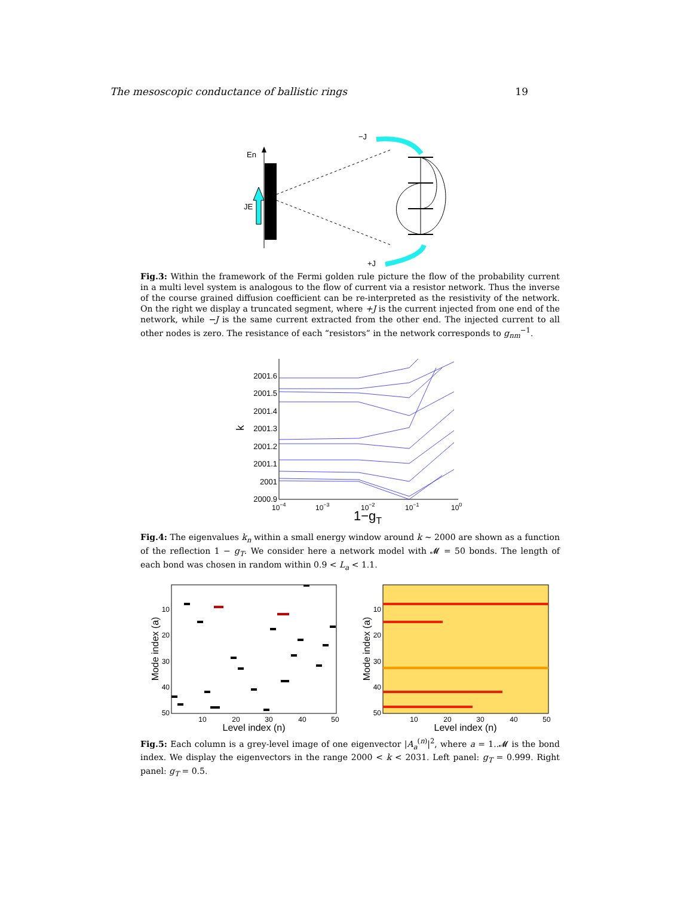The mesoscopic conductance of ballistic rings 19
En
JE
−J
+J
Fig.3: Within the framework of the Fermi golden rule picture the flow of the probability current in a multi level system is analogous to the flow of current via a resistor network. Thus the inverse of the course grained diffusion coefficient can be re-interpreted as the resistivity of the network. On the right we display a truncated segment, where +J is the current injected from one end of the network, while −J is the same current extracted from the other end. The injected current to all other nodes is zero. The resistance of each “resistors” in the network corresponds to g<sub>nm</sub><sup>−1</sup>.
2001.6
2001.5
2001.4
2001.3
2001.2
2001.1
2001
2000.9
k
10−4
10−3
10−2
10−1
100
1−gT
Fig.4: The eigenvalues k<sub>n</sub> within a small energy window around k ∼ 2000 are shown as a function of the reflection 1 − g<sub>T</sub>. We consider here a network model with 𝓜 = 50 bonds. The length of each bond was chosen in random within 0.9 < L<sub>a</sub> < 1.1.
10
20
30
40
50
10
20
30
40
50
10
20
30
40
50
10
20
30
40
50
Level index (n)
Level index (n)
Mode index (a)
Mode index (a)
Fig.5: Each column is a grey-level image of one eigenvector |A<sub>a</sub><sup>(n)</sup>|<sup>2</sup>, where a = 1..𝓜 is the bond index. We display the eigenvectors in the range 2000 < k < 2031. Left panel: g<sub>T</sub> = 0.999. Right panel: g<sub>T</sub> = 0.5.